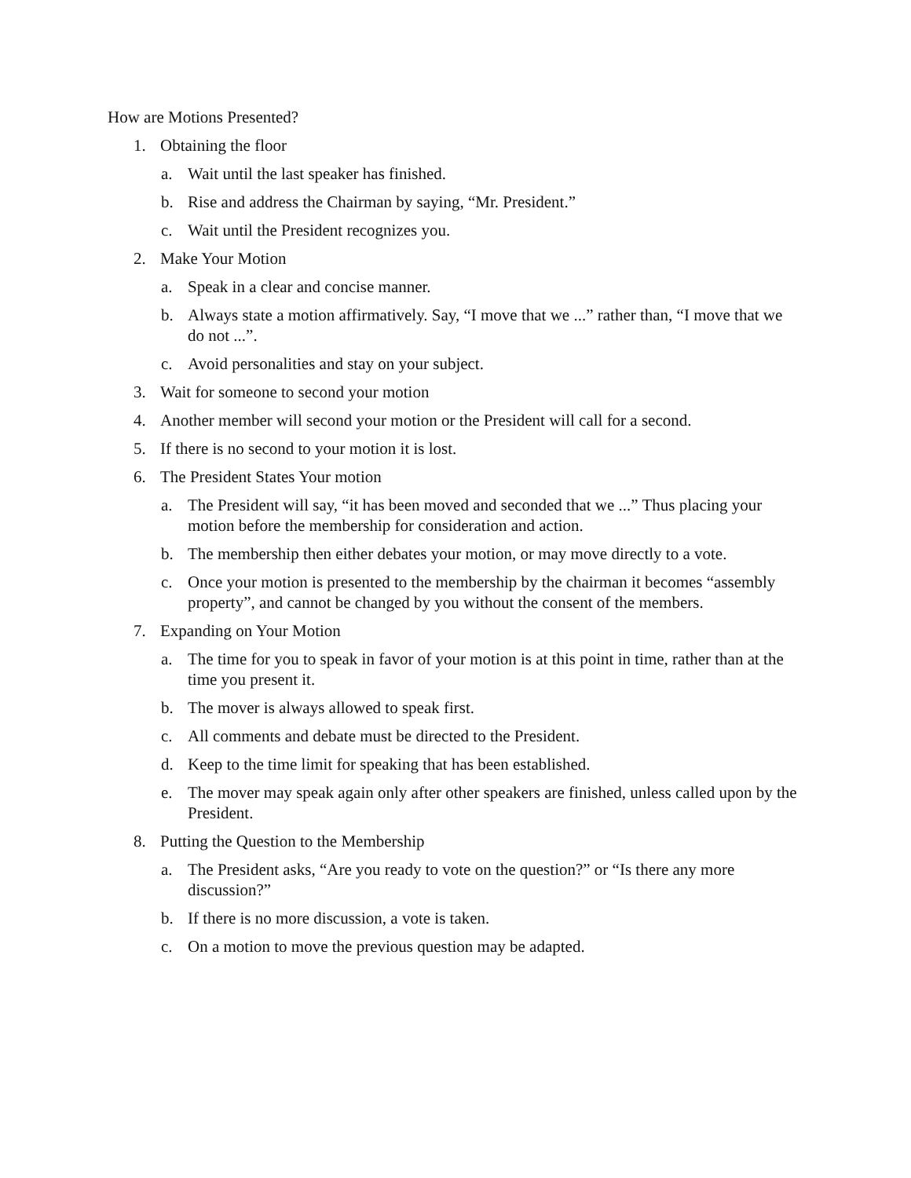How are Motions Presented?
1. Obtaining the floor
a. Wait until the last speaker has finished.
b. Rise and address the Chairman by saying, “Mr. President.”
c. Wait until the President recognizes you.
2. Make Your Motion
a. Speak in a clear and concise manner.
b. Always state a motion affirmatively. Say, “I move that we ...” rather than, “I move that we do not ...”.
c. Avoid personalities and stay on your subject.
3. Wait for someone to second your motion
4. Another member will second your motion or the President will call for a second.
5. If there is no second to your motion it is lost.
6. The President States Your motion
a. The President will say, “it has been moved and seconded that we ...” Thus placing your motion before the membership for consideration and action.
b. The membership then either debates your motion, or may move directly to a vote.
c. Once your motion is presented to the membership by the chairman it becomes “assembly property”, and cannot be changed by you without the consent of the members.
7. Expanding on Your Motion
a. The time for you to speak in favor of your motion is at this point in time, rather than at the time you present it.
b. The mover is always allowed to speak first.
c. All comments and debate must be directed to the President.
d. Keep to the time limit for speaking that has been established.
e. The mover may speak again only after other speakers are finished, unless called upon by the President.
8. Putting the Question to the Membership
a. The President asks, “Are you ready to vote on the question?” or “Is there any more discussion?”
b. If there is no more discussion, a vote is taken.
c. On a motion to move the previous question may be adapted.